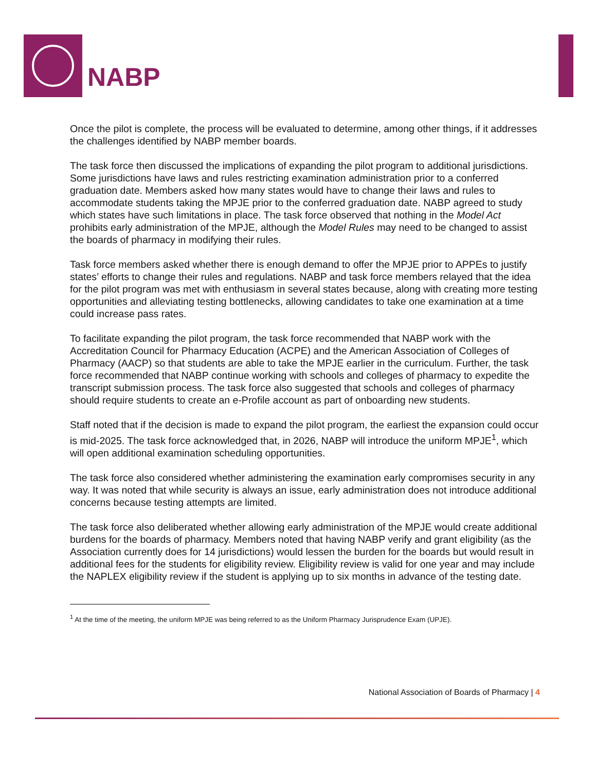NABP
Once the pilot is complete, the process will be evaluated to determine, among other things, if it addresses the challenges identified by NABP member boards.
The task force then discussed the implications of expanding the pilot program to additional jurisdictions. Some jurisdictions have laws and rules restricting examination administration prior to a conferred graduation date. Members asked how many states would have to change their laws and rules to accommodate students taking the MPJE prior to the conferred graduation date. NABP agreed to study which states have such limitations in place. The task force observed that nothing in the Model Act prohibits early administration of the MPJE, although the Model Rules may need to be changed to assist the boards of pharmacy in modifying their rules.
Task force members asked whether there is enough demand to offer the MPJE prior to APPEs to justify states’ efforts to change their rules and regulations. NABP and task force members relayed that the idea for the pilot program was met with enthusiasm in several states because, along with creating more testing opportunities and alleviating testing bottlenecks, allowing candidates to take one examination at a time could increase pass rates.
To facilitate expanding the pilot program, the task force recommended that NABP work with the Accreditation Council for Pharmacy Education (ACPE) and the American Association of Colleges of Pharmacy (AACP) so that students are able to take the MPJE earlier in the curriculum. Further, the task force recommended that NABP continue working with schools and colleges of pharmacy to expedite the transcript submission process. The task force also suggested that schools and colleges of pharmacy should require students to create an e-Profile account as part of onboarding new students.
Staff noted that if the decision is made to expand the pilot program, the earliest the expansion could occur is mid-2025. The task force acknowledged that, in 2026, NABP will introduce the uniform MPJE<sup>1</sup>, which will open additional examination scheduling opportunities.
The task force also considered whether administering the examination early compromises security in any way. It was noted that while security is always an issue, early administration does not introduce additional concerns because testing attempts are limited.
The task force also deliberated whether allowing early administration of the MPJE would create additional burdens for the boards of pharmacy. Members noted that having NABP verify and grant eligibility (as the Association currently does for 14 jurisdictions) would lessen the burden for the boards but would result in additional fees for the students for eligibility review. Eligibility review is valid for one year and may include the NAPLEX eligibility review if the student is applying up to six months in advance of the testing date.
<sup>1</sup> At the time of the meeting, the uniform MPJE was being referred to as the Uniform Pharmacy Jurisprudence Exam (UPJE).
National Association of Boards of Pharmacy | 4